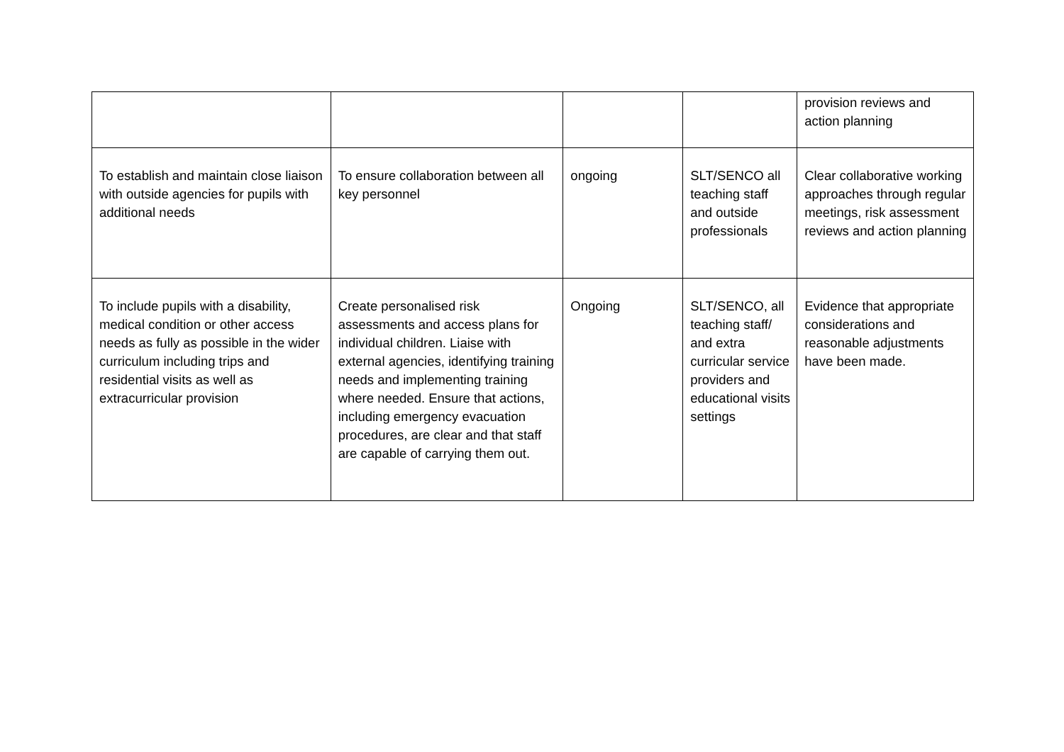| | | | | provision reviews and action planning |
| To establish and maintain close liaison with outside agencies for pupils with additional needs | To ensure collaboration between all key personnel | ongoing | SLT/SENCO all teaching staff and outside professionals | Clear collaborative working approaches through regular meetings, risk assessment reviews and action planning |
| To include pupils with a disability, medical condition or other access needs as fully as possible in the wider curriculum including trips and residential visits as well as extracurricular provision | Create personalised risk assessments and access plans for individual children. Liaise with external agencies, identifying training needs and implementing training where needed. Ensure that actions, including emergency evacuation procedures, are clear and that staff are capable of carrying them out. | Ongoing | SLT/SENCO, all teaching staff/ and extra curricular service providers and educational visits settings | Evidence that appropriate considerations and reasonable adjustments have been made. |